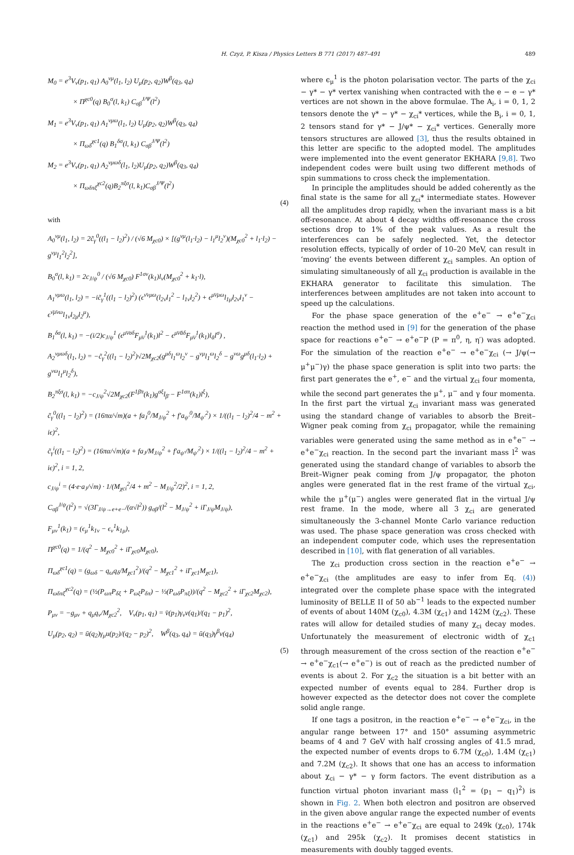H. Czyż, P. Kisza / Physics Letters B 771 (2017) 487–491 489
M<sub>0</sub> = e<sup>3</sup>V<sub>ν</sub>(p<sub>1</sub>, q<sub>1</sub>) A<sub>0</sub><sup>νμ</sup>(l<sub>1</sub>, l<sub>2</sub>) U<sub>μ</sub>(p<sub>2</sub>, q<sub>2</sub>)W<sup>β</sup>(q<sub>3</sub>, q<sub>4</sub>)
× Π<sup>χc0</sup>(q) B<sub>0</sub><sup>σ</sup>(l, k<sub>1</sub>) C<sub>σβ</sub><sup>J/Ψ</sup>(l<sup>2</sup>)
M<sub>1</sub> = e<sup>3</sup>V<sub>ν</sub>(p<sub>1</sub>, q<sub>1</sub>) A<sub>1</sub><sup>νμω</sup>(l<sub>1</sub>, l<sub>2</sub>) U<sub>μ</sub>(p<sub>2</sub>, q<sub>2</sub>)W<sup>β</sup>(q<sub>3</sub>, q<sub>4</sub>)
× Π<sub>ωδ</sub><sup>χc1</sup>(q) B<sub>1</sub><sup>δσ</sup>(l, k<sub>1</sub>) C<sub>σβ</sub><sup>J/Ψ</sup>(l<sup>2</sup>)
M<sub>2</sub> = e<sup>3</sup>V<sub>ν</sub>(p<sub>1</sub>, q<sub>1</sub>) A<sub>2</sub><sup>νμωδ</sup>(l<sub>1</sub>, l<sub>2</sub>)U<sub>μ</sub>(p<sub>2</sub>, q<sub>2</sub>)W<sup>β</sup>(q<sub>3</sub>, q<sub>4</sub>)
× Π<sub>ωδπξ</sub><sup>χc2</sup>(q)B<sub>2</sub><sup>πξσ</sup>(l, k<sub>1</sub>)C<sub>σβ</sub><sup>J/Ψ</sup>(l<sup>2</sup>)
(4)
with
A<sub>0</sub><sup>νμ</sup>(l<sub>1</sub>, l<sub>2</sub>) = 2c̃<sub>γ</sub><sup>0</sup>((l<sub>1</sub> − l<sub>2</sub>)<sup>2</sup>) / (√6 M<sub>χc0</sub>) × [(g<sup>νμ</sup>(l<sub>1</sub>·l<sub>2</sub>) − l<sub>1</sub><sup>μ</sup>l<sub>2</sub><sup>ν</sup>)(M<sub>χc0</sub><sup>2</sup> + l<sub>1</sub>·l<sub>2</sub>) − g<sup>νμ</sup>l<sub>1</sub><sup>2</sup>l<sub>2</sub><sup>2</sup>],
B<sub>0</sub><sup>σ</sup>(l, k<sub>1</sub>) = 2c<sub>J/ψ</sub><sup>0</sup> / (√6 M<sub>χc0</sub>) F<sup>1σν</sup>(k<sub>1</sub>)l<sub>ν</sub>(M<sub>χc0</sub><sup>2</sup> + k<sub>1</sub>·l),
A<sub>1</sub><sup>νμω</sup>(l<sub>1</sub>, l<sub>2</sub>) = −ic̃<sub>γ</sub><sup>1</sup>((l<sub>1</sub> − l<sub>2</sub>)<sup>2</sup>) (ϵ<sup>ν̄νμω</sup>(l<sub>2ν̄</sub>l<sub>1</sub><sup>2</sup> − l<sub>1ν̄</sub>l<sub>2</sub><sup>2</sup>) + ϵ<sup>μ̄ν̄μω</sup>l<sub>1μ̄</sub>l<sub>2ν̄</sub>l<sub>1</sub><sup>ν</sup> − ϵ<sup>ν̄μ̄νω</sup>l<sub>1ν̄</sub>l<sub>2μ̄</sub>l<sub>2</sub><sup>μ</sup>),
B<sub>1</sub><sup>δσ</sup>(l, k<sub>1</sub>) = −(i/2)c<sub>J/ψ</sub><sup>1</sup> (ϵ<sup>μ̄ν̄σδ</sup>F<sub>μ̄ν̄</sub><sup>1</sup>(k<sub>1</sub>)l<sup>2</sup> − ϵ<sup>μ̄ν̄ᾱδ</sup>F<sub>μ̄ν̄</sub><sup>1</sup>(k<sub>1</sub>)l<sub>ᾱ</sub>l<sup>σ</sup>) ,
A<sub>2</sub><sup>νμωδ</sup>(l<sub>1</sub>, l<sub>2</sub>) = −c̃<sub>γ</sub><sup>2</sup>((l<sub>1</sub> − l<sub>2</sub>)<sup>2</sup>)√2M<sub>χc2</sub>(g<sup>μδ</sup>l<sub>1</sub><sup>ω</sup>l<sub>2</sub><sup>ν</sup> − g<sup>νμ</sup>l<sub>1</sub><sup>ω</sup>l<sub>2</sub><sup>δ</sup> − g<sup>νω</sup>g<sup>μδ</sup>(l<sub>1</sub>·l<sub>2</sub>) + g<sup>νω</sup>l<sub>1</sub><sup>μ</sup>l<sub>2</sub><sup>δ</sup>),
B<sub>2</sub><sup>πξσ</sup>(l, k<sub>1</sub>) = −c<sub>J/ψ</sub><sup>2</sup>√2M<sub>χc2</sub>(F<sup>1β̄π</sup>(k<sub>1</sub>)g<sup>σξ</sup>l<sub>β̄</sub> − F<sup>1σπ</sup>(k<sub>1</sub>)l<sup>ξ</sup>),
c̃<sub>γ</sub><sup>0</sup>((l<sub>1</sub> − l<sub>2</sub>)<sup>2</sup>) = (16πα/√m)(a + fa<sub>J</sub><sup>0</sup>/M<sub>J/ψ</sub><sup>2</sup> + f′a<sub>ψ′</sub><sup>0</sup>/M<sub>ψ′</sub><sup>2</sup>) × 1/((l<sub>1</sub> − l<sub>2</sub>)<sup>2</sup>/4 − m<sup>2</sup> + iϵ)<sup>2</sup>,
c̃<sub>γ</sub><sup>i</sup>((l<sub>1</sub> − l<sub>2</sub>)<sup>2</sup>) = (16πα/√m)(a + fa<sub>J</sub>/M<sub>J/ψ</sub><sup>2</sup> + f′a<sub>ψ′</sub>/M<sub>ψ′</sub><sup>2</sup>) × 1/((l<sub>1</sub> − l<sub>2</sub>)<sup>2</sup>/4 − m<sup>2</sup> + iϵ)<sup>2</sup>, i = 1, 2,
c<sub>J/ψ</sub><sup>i</sup> = (4·e·a<sub>J</sub>/√m) · 1/(M<sub>χci</sub><sup>2</sup>/4 + m<sup>2</sup> − M<sub>J/ψ</sub><sup>2</sup>/2)<sup>2</sup>, i = 1, 2,
C<sub>σβ</sub><sup>J/ψ</sup>(l<sup>2</sup>) = √(3Γ<sub>J/ψ→e+e−</sub>/(α√l<sup>2</sup>)) g<sub>σβ</sub>/(l<sup>2</sup> − M<sub>J/ψ</sub><sup>2</sup> + iΓ<sub>J/ψ</sub>M<sub>J/ψ</sub>),
F<sub>μν</sub><sup>1</sup>(k<sub>1</sub>) = (ϵ<sub>μ</sub><sup>1</sup>k<sub>1ν</sub> − ϵ<sub>ν</sub><sup>1</sup>k<sub>1μ</sub>),
Π<sup>χc0</sup>(q) = 1/(q<sup>2</sup> − M<sub>χc0</sub><sup>2</sup> + iΓ<sub>χc0</sub>M<sub>χc0</sub>),
Π<sub>ωδ</sub><sup>χc1</sup>(q) = (g<sub>ωδ</sub> − q<sub>ω</sub>q<sub>δ</sub>/M<sub>χc1</sub><sup>2</sup>)/(q<sup>2</sup> − M<sub>χc1</sub><sup>2</sup> + iΓ<sub>χc1</sub>M<sub>χc1</sub>),
Π<sub>ωδπξ</sub><sup>χc2</sup>(q) = (½(P<sub>ωπ</sub>P<sub>δξ</sub> + P<sub>ωξ</sub>P<sub>δπ</sub>) − ⅓(P<sub>ωδ</sub>P<sub>πξ</sub>))/(q<sup>2</sup> − M<sub>χc2</sub><sup>2</sup> + iΓ<sub>χc2</sub>M<sub>χc2</sub>),
P<sub>μν</sub> = −g<sub>μν</sub> + q<sub>μ</sub>q<sub>ν</sub>/M<sub>χc2</sub><sup>2</sup>, V<sub>ν</sub>(p<sub>1</sub>, q<sub>1</sub>) = v̄(p<sub>1</sub>)γ<sub>ν</sub>v(q<sub>1</sub>)/(q<sub>1</sub> − p<sub>1</sub>)<sup>2</sup>,
U<sub>μ</sub>(p<sub>2</sub>, q<sub>2</sub>) = ū(q<sub>2</sub>)γ<sub>μ</sub>u(p<sub>2</sub>)/(q<sub>2</sub> − p<sub>2</sub>)<sup>2</sup>, W<sup>β</sup>(q<sub>3</sub>, q<sub>4</sub>) = ū(q<sub>3</sub>)γ<sup>β</sup>v(q<sub>4</sub>)
(5)
where ϵ<sub>μ</sub><sup>1</sup> is the photon polarisation vector. The parts of the χ<sub>ci</sub> − γ* − γ* vertex vanishing when contracted with the e − e − γ* vertices are not shown in the above formulae. The A<sub>i</sub>, i = 0, 1, 2 tensors denote the γ* − γ* − χ<sub>ci</sub>* vertices, while the B<sub>i</sub>, i = 0, 1, 2 tensors stand for γ* − J/ψ* − χ<sub>ci</sub>* vertices. Generally more tensors structures are allowed [3], thus the results obtained in this letter are specific to the adopted model. The amplitudes were implemented into the event generator EKHARA [9,8]. Two independent codes were built using two different methods of spin summations to cross check the implementation.
In principle the amplitudes should be added coherently as the final state is the same for all χ<sub>ci</sub>* intermediate states. However all the amplitudes drop rapidly, when the invariant mass is a bit off-resonance. At about 4 decay widths off-resonance the cross sections drop to 1% of the peak values. As a result the interferences can be safely neglected. Yet, the detector resolution effects, typically of order of 10–20 MeV, can result in ‘moving’ the events between different χ<sub>ci</sub> samples. An option of simulating simultaneously of all χ<sub>ci</sub> production is available in the EKHARA generator to facilitate this simulation. The interferences between amplitudes are not taken into account to speed up the calculations.
For the phase space generation of the e<sup>+</sup>e<sup>−</sup> → e<sup>+</sup>e<sup>−</sup>χ<sub>ci</sub> reaction the method used in [9] for the generation of the phase space for reactions e<sup>+</sup>e<sup>−</sup> → e<sup>+</sup>e<sup>−</sup>P (P = π<sup>0</sup>, η, η′) was adopted. For the simulation of the reaction e<sup>+</sup>e<sup>−</sup> → e<sup>+</sup>e<sup>−</sup>χ<sub>ci</sub> (→ J/ψ(→ μ<sup>+</sup>μ<sup>−</sup>)γ) the phase space generation is split into two parts: the first part generates the e<sup>+</sup>, e<sup>−</sup> and the virtual χ<sub>ci</sub> four momenta, while the second part generates the μ<sup>+</sup>, μ<sup>−</sup> and γ four momenta. In the first part the virtual χ<sub>ci</sub> invariant mass was generated using the standard change of variables to absorb the Breit–Wigner peak coming from χ<sub>ci</sub> propagator, while the remaining variables were generated using the same method as in e<sup>+</sup>e<sup>−</sup> → e<sup>+</sup>e<sup>−</sup>χ<sub>ci</sub> reaction. In the second part the invariant mass l<sup>2</sup> was generated using the standard change of variables to absorb the Breit–Wigner peak coming from J/ψ propagator, the photon angles were generated flat in the rest frame of the virtual χ<sub>ci</sub>, while the μ<sup>+</sup>(μ<sup>−</sup>) angles were generated flat in the virtual J/ψ rest frame. In the mode, where all 3 χ<sub>ci</sub> are generated simultaneously the 3-channel Monte Carlo variance reduction was used. The phase space generation was cross checked with an independent computer code, which uses the representation described in [10], with flat generation of all variables.
The χ<sub>ci</sub> production cross section in the reaction e<sup>+</sup>e<sup>−</sup> → e<sup>+</sup>e<sup>−</sup>χ<sub>ci</sub> (the amplitudes are easy to infer from Eq. (4)) integrated over the complete phase space with the integrated luminosity of BELLE II of 50 ab<sup>−1</sup> leads to the expected number of events of about 140M (χ<sub>c0</sub>), 4.3M (χ<sub>c1</sub>) and 142M (χ<sub>c2</sub>). These rates will allow for detailed studies of many χ<sub>ci</sub> decay modes. Unfortunately the measurement of electronic width of χ<sub>c1</sub> through measurement of the cross section of the reaction e<sup>+</sup>e<sup>−</sup> → e<sup>+</sup>e<sup>−</sup>χ<sub>c1</sub>(→ e<sup>+</sup>e<sup>−</sup>) is out of reach as the predicted number of events is about 2. For χ<sub>c2</sub> the situation is a bit better with an expected number of events equal to 284. Further drop is however expected as the detector does not cover the complete solid angle range.
If one tags a positron, in the reaction e<sup>+</sup>e<sup>−</sup> → e<sup>+</sup>e<sup>−</sup>χ<sub>ci</sub>, in the angular range between 17° and 150° assuming asymmetric beams of 4 and 7 GeV with half crossing angles of 41.5 mrad, the expected number of events drops to 6.7M (χ<sub>c0</sub>), 1.4M (χ<sub>c1</sub>) and 7.2M (χ<sub>c2</sub>). It shows that one has an access to information about χ<sub>ci</sub> − γ* − γ form factors. The event distribution as a function virtual photon invariant mass (l<sub>1</sub><sup>2</sup> = (p<sub>1</sub> − q<sub>1</sub>)<sup>2</sup>) is shown in Fig. 2. When both electron and positron are observed in the given above angular range the expected number of events in the reactions e<sup>+</sup>e<sup>−</sup> → e<sup>+</sup>e<sup>−</sup>χ<sub>ci</sub> are equal to 249k (χ<sub>c0</sub>), 174k (χ<sub>c1</sub>) and 295k (χ<sub>c2</sub>). It promises decent statistics in measurements with doubly tagged events.